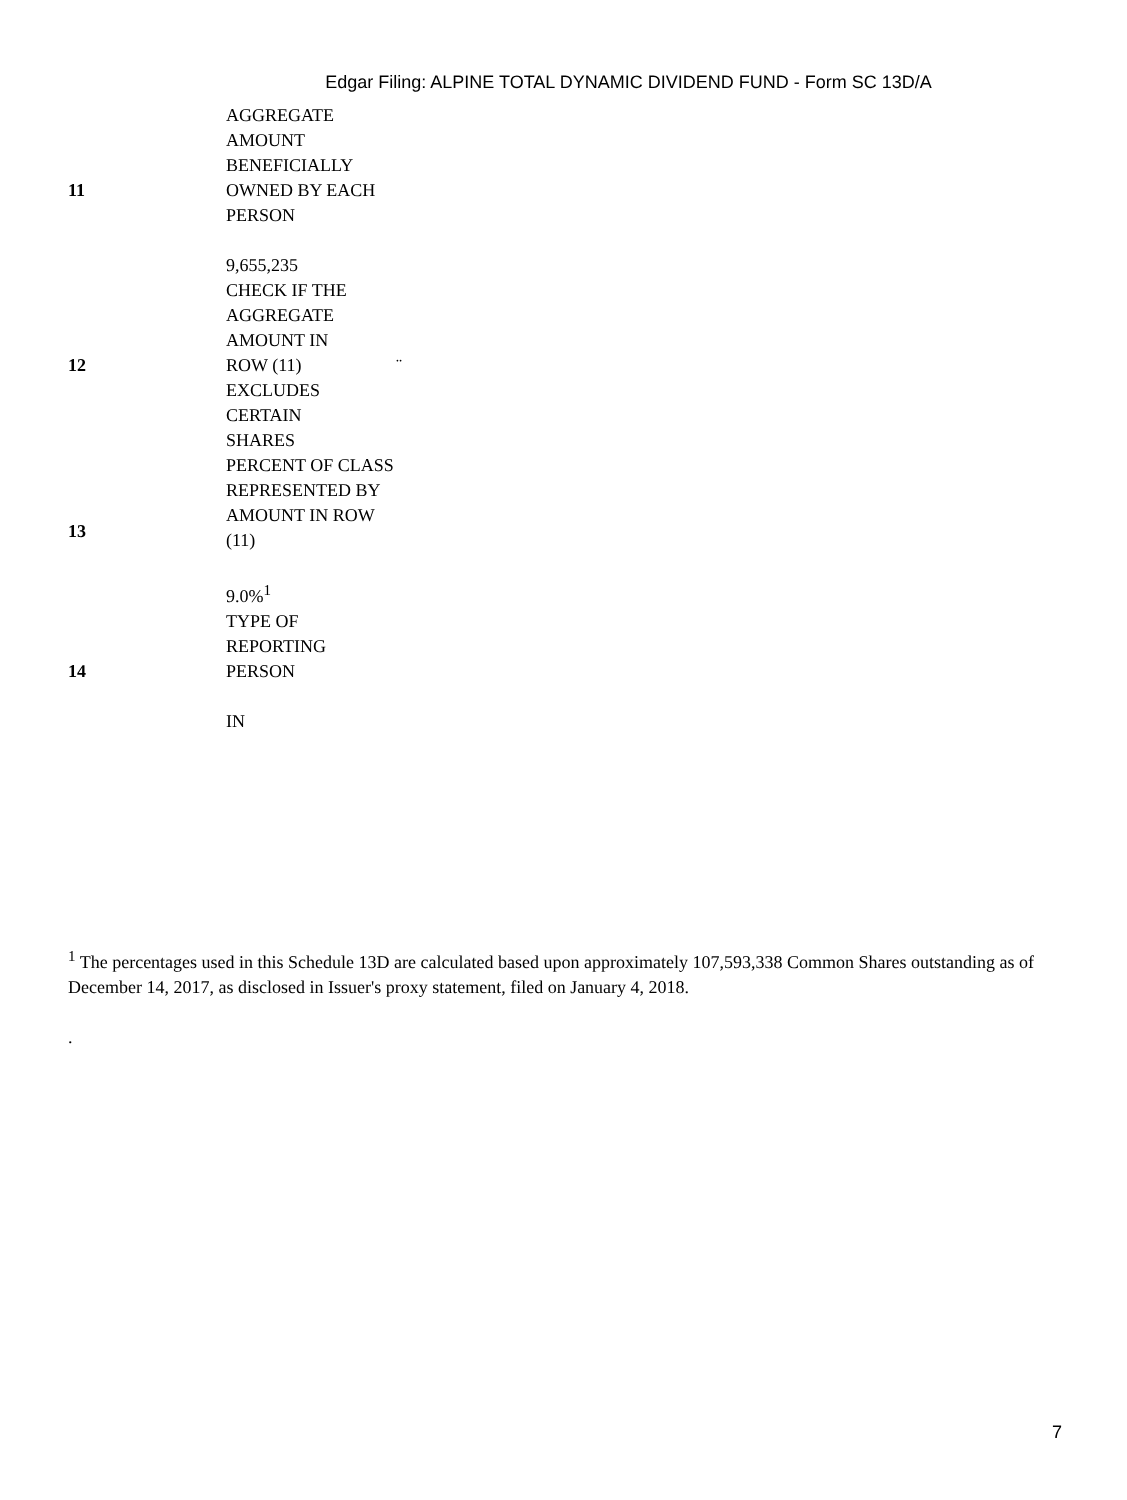Edgar Filing: ALPINE TOTAL DYNAMIC DIVIDEND FUND - Form SC 13D/A
| 11 | AGGREGATE AMOUNT BENEFICIALLY OWNED BY EACH PERSON 9,655,235 | |
| 12 | CHECK IF THE AGGREGATE AMOUNT IN ROW (11) EXCLUDES CERTAIN SHARES | ¨ |
| 13 | PERCENT OF CLASS REPRESENTED BY AMOUNT IN ROW (11) 9.0%<sup>1</sup> | |
| 14 | TYPE OF REPORTING PERSON IN | |
<sup>1</sup> The percentages used in this Schedule 13D are calculated based upon approximately 107,593,338 Common Shares outstanding as of December 14, 2017, as disclosed in Issuer's proxy statement, filed on January 4, 2018.
.
7